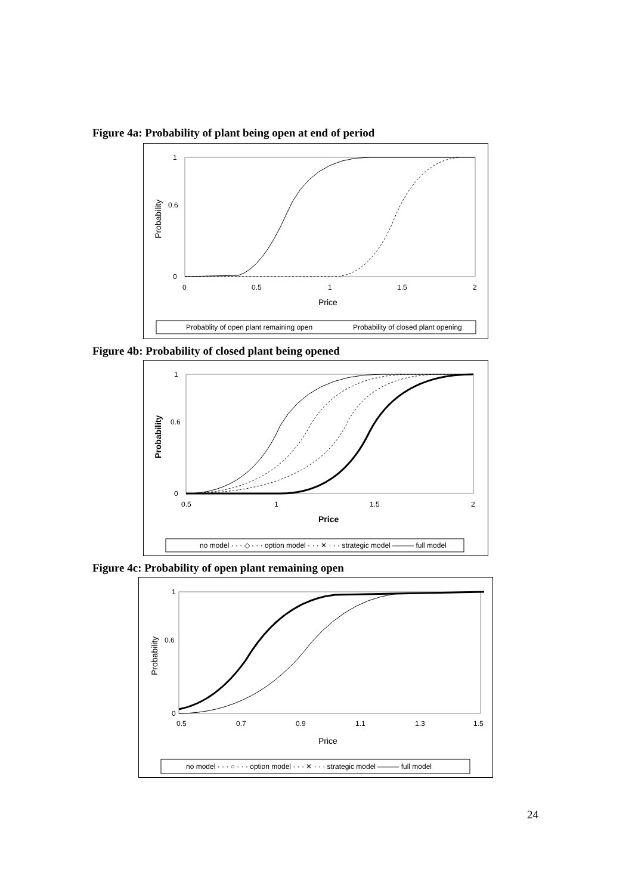Figure 4a: Probability of plant being open at end of period
1
0.6
0
0
0.5
1
1.5
2
Price
Probability
Probablity of open plant remaining open
Probability of closed plant opening
Figure 4b: Probability of closed plant being opened
1
0.6
0
0.5
1
1.5
2
Price
Probability
no model · · · ◇ · · · option model · · · ✕ · · · strategic model ——— full model
Figure 4c: Probability of open plant remaining open
1
0.6
0
0.5
0.7
0.9
1.1
1.3
1.5
Price
Probability
no model · · · ○ · · · option model · · · ✕ · · · strategic model ——— full model
24